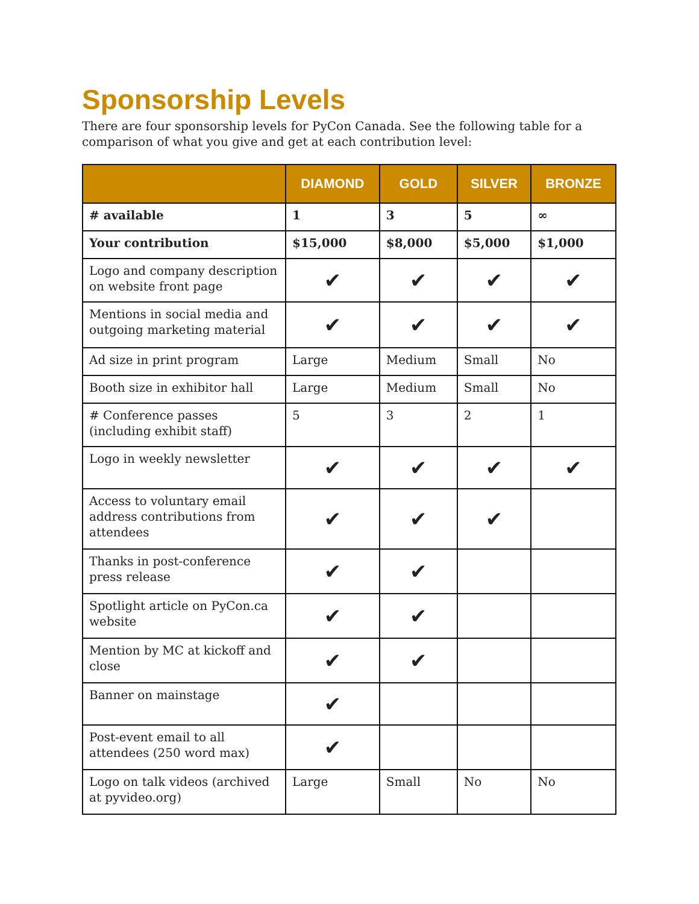Sponsorship Levels
There are four sponsorship levels for PyCon Canada. See the following table for a comparison of what you give and get at each contribution level:
| | DIAMOND | GOLD | SILVER | BRONZE |
| --- | --- | --- | --- | --- |
| # available | 1 | 3 | 5 | ∞ |
| Your contribution | $15,000 | $8,000 | $5,000 | $1,000 |
| Logo and company description on website front page | ✔ | ✔ | ✔ | ✔ |
| Mentions in social media and outgoing marketing material | ✔ | ✔ | ✔ | ✔ |
| Ad size in print program | Large | Medium | Small | No |
| Booth size in exhibitor hall | Large | Medium | Small | No |
| # Conference passes (including exhibit staff) | 5 | 3 | 2 | 1 |
| Logo in weekly newsletter | ✔ | ✔ | ✔ | ✔ |
| Access to voluntary email address contributions from attendees | ✔ | ✔ | ✔ | |
| Thanks in post-conference press release | ✔ | ✔ | | |
| Spotlight article on PyCon.ca website | ✔ | ✔ | | |
| Mention by MC at kickoff and close | ✔ | ✔ | | |
| Banner on mainstage | ✔ | | | |
| Post-event email to all attendees (250 word max) | ✔ | | | |
| Logo on talk videos (archived at pyvideo.org) | Large | Small | No | No |